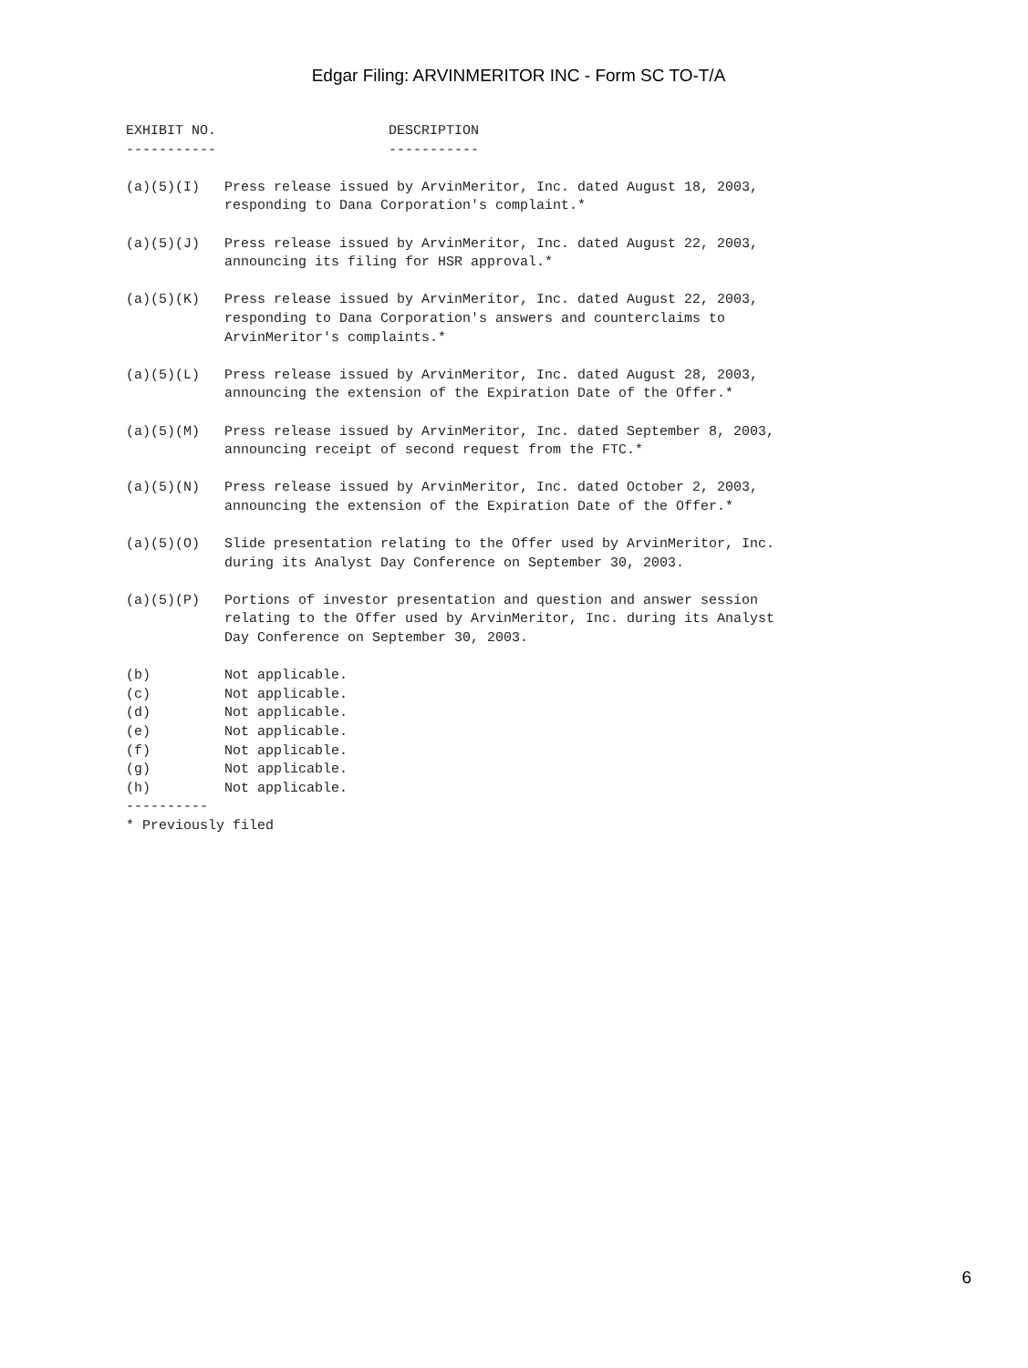Edgar Filing: ARVINMERITOR INC - Form SC TO-T/A
EXHIBIT NO.                     DESCRIPTION
-----------                     -----------

(a)(5)(I)   Press release issued by ArvinMeritor, Inc. dated August 18, 2003,
            responding to Dana Corporation's complaint.*

(a)(5)(J)   Press release issued by ArvinMeritor, Inc. dated August 22, 2003,
            announcing its filing for HSR approval.*

(a)(5)(K)   Press release issued by ArvinMeritor, Inc. dated August 22, 2003,
            responding to Dana Corporation's answers and counterclaims to
            ArvinMeritor's complaints.*

(a)(5)(L)   Press release issued by ArvinMeritor, Inc. dated August 28, 2003,
            announcing the extension of the Expiration Date of the Offer.*

(a)(5)(M)   Press release issued by ArvinMeritor, Inc. dated September 8, 2003,
            announcing receipt of second request from the FTC.*

(a)(5)(N)   Press release issued by ArvinMeritor, Inc. dated October 2, 2003,
            announcing the extension of the Expiration Date of the Offer.*

(a)(5)(O)   Slide presentation relating to the Offer used by ArvinMeritor, Inc.
            during its Analyst Day Conference on September 30, 2003.

(a)(5)(P)   Portions of investor presentation and question and answer session
            relating to the Offer used by ArvinMeritor, Inc. during its Analyst
            Day Conference on September 30, 2003.

(b)         Not applicable.
(c)         Not applicable.
(d)         Not applicable.
(e)         Not applicable.
(f)         Not applicable.
(g)         Not applicable.
(h)         Not applicable.
----------
* Previously filed
6